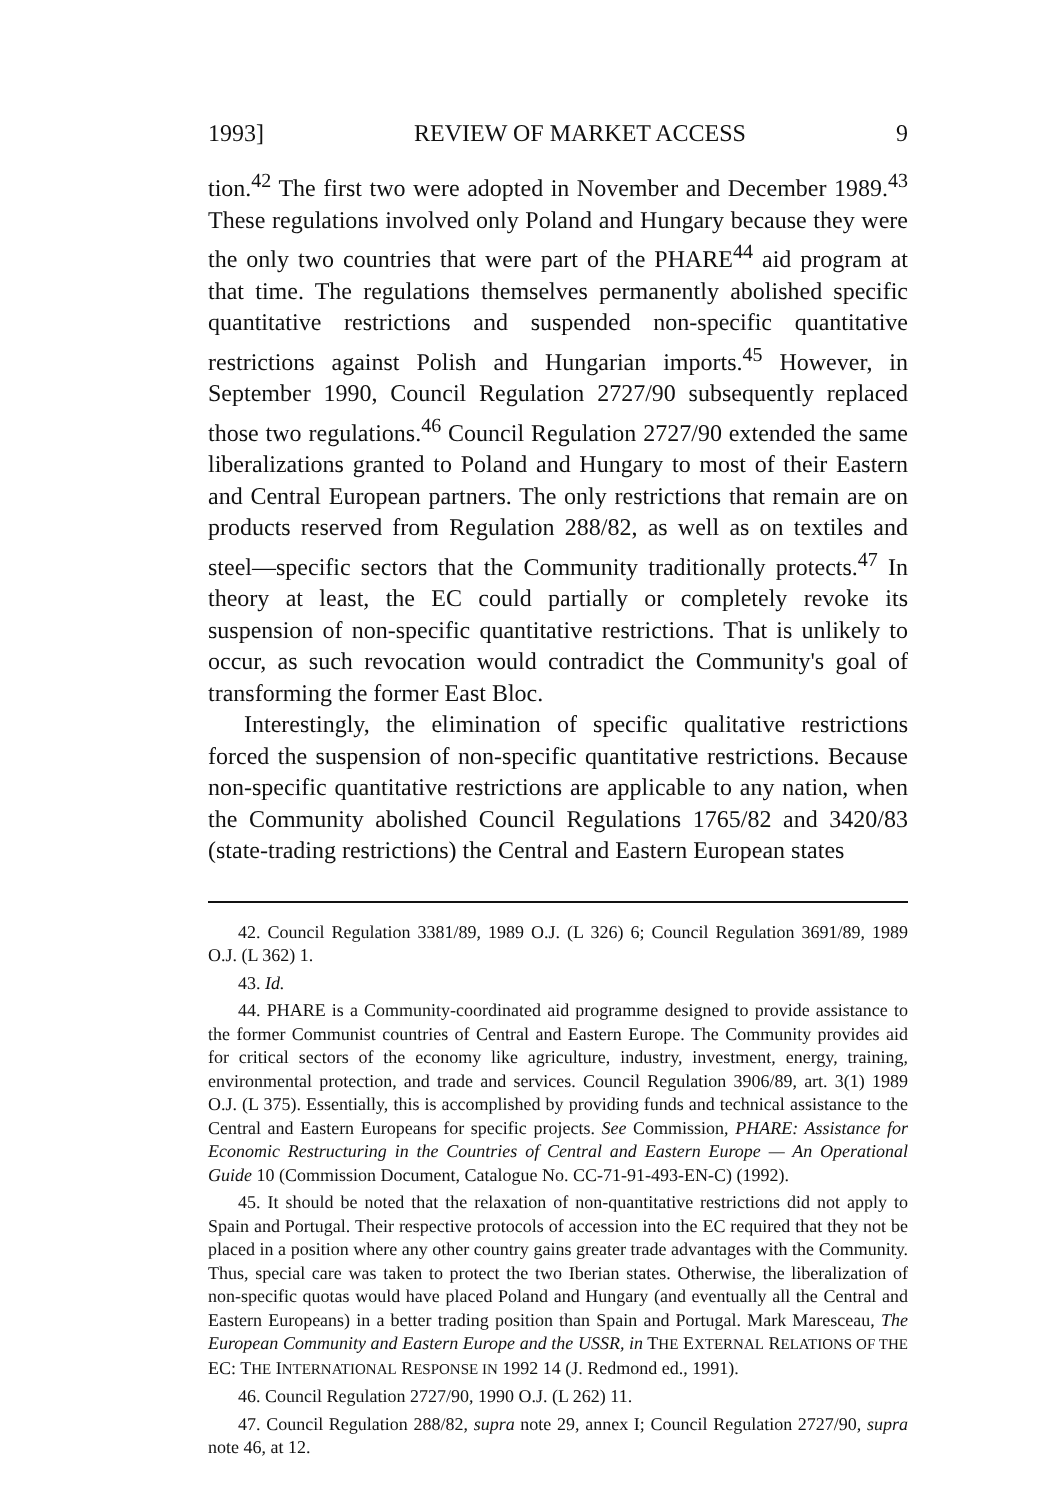1993] REVIEW OF MARKET ACCESS 9
tion.<sup>42</sup> The first two were adopted in November and December 1989.<sup>43</sup> These regulations involved only Poland and Hungary because they were the only two countries that were part of the PHARE<sup>44</sup> aid program at that time. The regulations themselves permanently abolished specific quantitative restrictions and suspended non-specific quantitative restrictions against Polish and Hungarian imports.<sup>45</sup> However, in September 1990, Council Regulation 2727/90 subsequently replaced those two regulations.<sup>46</sup> Council Regulation 2727/90 extended the same liberalizations granted to Poland and Hungary to most of their Eastern and Central European partners. The only restrictions that remain are on products reserved from Regulation 288/82, as well as on textiles and steel—specific sectors that the Community traditionally protects.<sup>47</sup> In theory at least, the EC could partially or completely revoke its suspension of non-specific quantitative restrictions. That is unlikely to occur, as such revocation would contradict the Community's goal of transforming the former East Bloc.
Interestingly, the elimination of specific qualitative restrictions forced the suspension of non-specific quantitative restrictions. Because non-specific quantitative restrictions are applicable to any nation, when the Community abolished Council Regulations 1765/82 and 3420/83 (state-trading restrictions) the Central and Eastern European states
42. Council Regulation 3381/89, 1989 O.J. (L 326) 6; Council Regulation 3691/89, 1989 O.J. (L 362) 1.
43. Id.
44. PHARE is a Community-coordinated aid programme designed to provide assistance to the former Communist countries of Central and Eastern Europe. The Community provides aid for critical sectors of the economy like agriculture, industry, investment, energy, training, environmental protection, and trade and services. Council Regulation 3906/89, art. 3(1) 1989 O.J. (L 375). Essentially, this is accomplished by providing funds and technical assistance to the Central and Eastern Europeans for specific projects. See Commission, PHARE: Assistance for Economic Restructuring in the Countries of Central and Eastern Europe — An Operational Guide 10 (Commission Document, Catalogue No. CC-71-91-493-EN-C) (1992).
45. It should be noted that the relaxation of non-quantitative restrictions did not apply to Spain and Portugal. Their respective protocols of accession into the EC required that they not be placed in a position where any other country gains greater trade advantages with the Community. Thus, special care was taken to protect the two Iberian states. Otherwise, the liberalization of non-specific quotas would have placed Poland and Hungary (and eventually all the Central and Eastern Europeans) in a better trading position than Spain and Portugal. Mark Maresceau, The European Community and Eastern Europe and the USSR, in THE EXTERNAL RELATIONS OF THE EC: THE INTERNATIONAL RESPONSE IN 1992 14 (J. Redmond ed., 1991).
46. Council Regulation 2727/90, 1990 O.J. (L 262) 11.
47. Council Regulation 288/82, supra note 29, annex I; Council Regulation 2727/90, supra note 46, at 12.